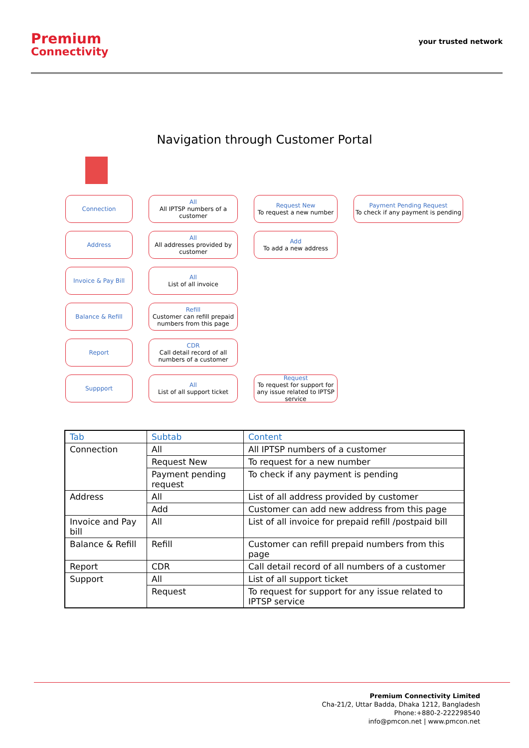Premium
Connectivity
your trusted network
Navigation through Customer Portal
Connection
All
All IPTSP numbers of a customer
Request New
To request a new number
Payment Pending Request
To check if any payment is pending
Address
All
All addresses provided by customer
Add
To add a new address
Invoice & Pay Bill All
List of all invoice
Balance & Refill
Refill
Customer can refill prepaid numbers from this page
Report
CDR
Call detail record of all numbers of a customer
Suppport
All
List of all support ticket
Request
To request for support for any issue related to IPTSP service
| Tab | Subtab | Content |
| --- | --- | --- |
| Connection | All | All IPTSP numbers of a customer |
| | Request New | To request for a new number |
| | Payment pending request | To check if any payment is pending |
| Address | All | List of all address provided by customer |
| | Add | Customer can add new address from this page |
| Invoice and Pay bill | All | List of all invoice for prepaid refill /postpaid bill |
| Balance & Refill | Refill | Customer can refill prepaid numbers from this page |
| Report | CDR | Call detail record of all numbers of a customer |
| Support | All | List of all support ticket |
| | Request | To request for support for any issue related to IPTSP service |
Premium Connectivity Limited
Cha-21/2, Uttar Badda, Dhaka 1212, Bangladesh
Phone:+880-2-222298540
info@pmcon.net | www.pmcon.net